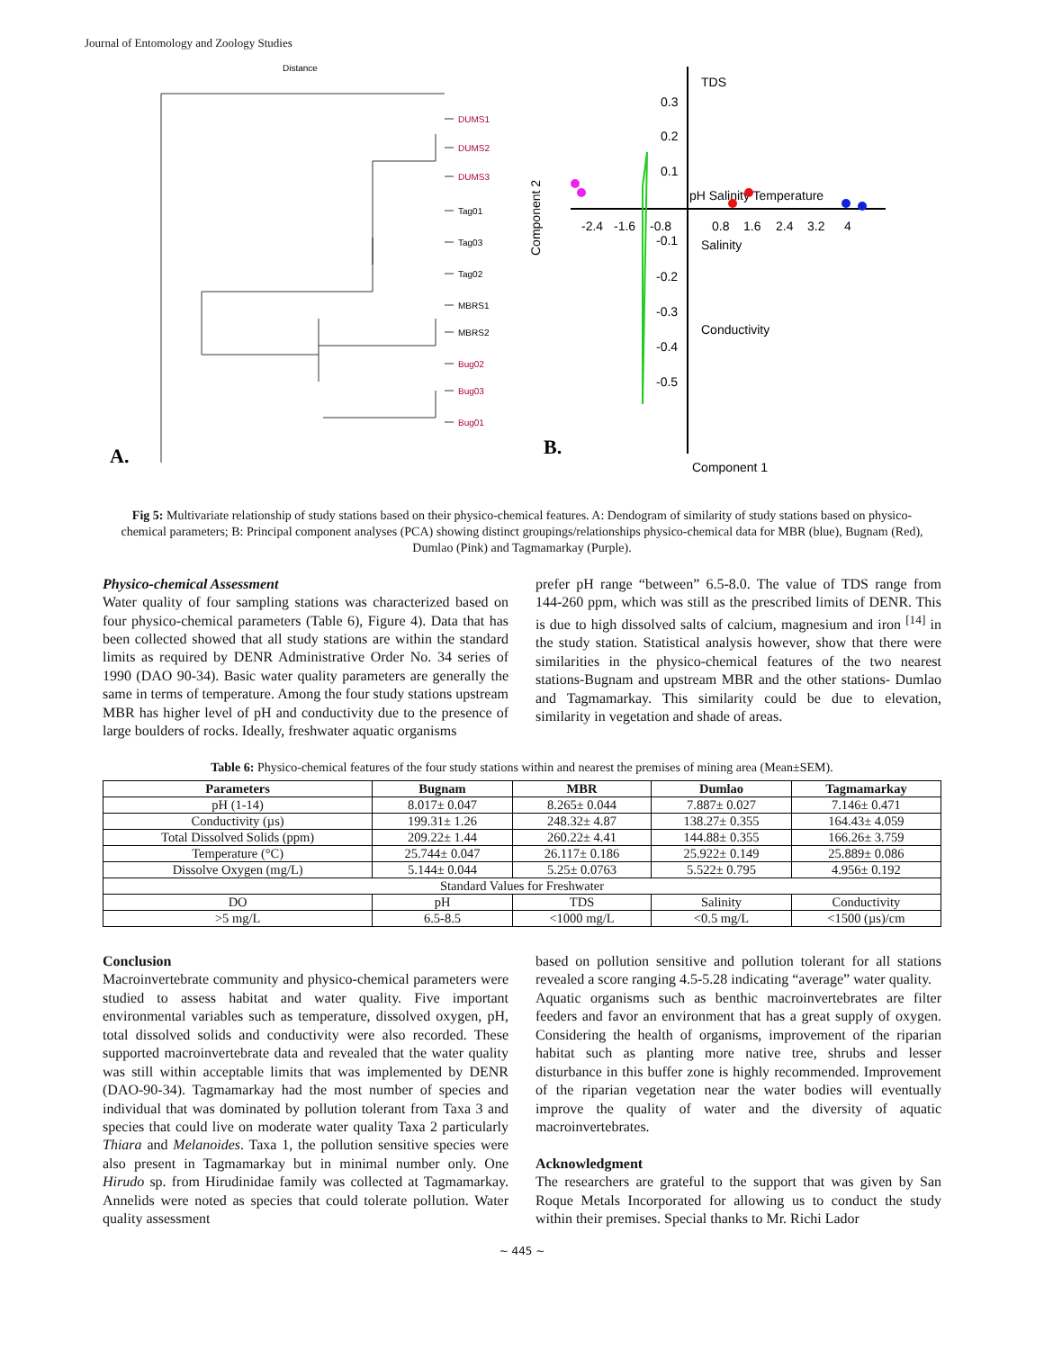Journal of Entomology and Zoology Studies
Distance
DUMS1
DUMS2
DUMS3
Tag01
Tag03
Tag02
MBRS1
MBRS2
Bug02
Bug03
Bug01
A.
0.3
0.2
0.1
-0.1
-0.2
-0.3
-0.4
-0.5
-2.4
-1.6
-0.8
0.8
1.6
2.4
3.2
4
TDS
pH Salinity Temperature
Salinity
Conductivity
Component 2
Component 1
B.
Fig 5: Multivariate relationship of study stations based on their physico-chemical features. A: Dendogram of similarity of study stations based on physico-chemical parameters; B: Principal component analyses (PCA) showing distinct groupings/relationships physico-chemical data for MBR (blue), Bugnam (Red), Dumlao (Pink) and Tagmamarkay (Purple).
Physico-chemical Assessment
Water quality of four sampling stations was characterized based on four physico-chemical parameters (Table 6), Figure 4). Data that has been collected showed that all study stations are within the standard limits as required by DENR Administrative Order No. 34 series of 1990 (DAO 90-34). Basic water quality parameters are generally the same in terms of temperature. Among the four study stations upstream MBR has higher level of pH and conductivity due to the presence of large boulders of rocks. Ideally, freshwater aquatic organisms
prefer pH range “between” 6.5-8.0. The value of TDS range from 144-260 ppm, which was still as the prescribed limits of DENR. This is due to high dissolved salts of calcium, magnesium and iron <sup>[14]</sup> in the study station. Statistical analysis however, show that there were similarities in the physico-chemical features of the two nearest stations-Bugnam and upstream MBR and the other stations- Dumlao and Tagmamarkay. This similarity could be due to elevation, similarity in vegetation and shade of areas.
Table 6: Physico-chemical features of the four study stations within and nearest the premises of mining area (Mean±SEM).
| Parameters | Bugnam | MBR | Dumlao | Tagmamarkay |
| --- | --- | --- | --- | --- |
| pH (1-14) | 8.017± 0.047 | 8.265± 0.044 | 7.887± 0.027 | 7.146± 0.471 |
| Conductivity (µs) | 199.31± 1.26 | 248.32± 4.87 | 138.27± 0.355 | 164.43± 4.059 |
| Total Dissolved Solids (ppm) | 209.22± 1.44 | 260.22± 4.41 | 144.88± 0.355 | 166.26± 3.759 |
| Temperature (°C) | 25.744± 0.047 | 26.117± 0.186 | 25.922± 0.149 | 25.889± 0.086 |
| Dissolve Oxygen (mg/L) | 5.144± 0.044 | 5.25± 0.0763 | 5.522± 0.795 | 4.956± 0.192 |
| Standard Values for Freshwater | | | | |
| DO | pH | TDS | Salinity | Conductivity |
| >5 mg/L | 6.5-8.5 | <1000 mg/L | <0.5 mg/L | <1500 (µs)/cm |
Conclusion
Macroinvertebrate community and physico-chemical parameters were studied to assess habitat and water quality. Five important environmental variables such as temperature, dissolved oxygen, pH, total dissolved solids and conductivity were also recorded. These supported macroinvertebrate data and revealed that the water quality was still within acceptable limits that was implemented by DENR (DAO-90-34). Tagmamarkay had the most number of species and individual that was dominated by pollution tolerant from Taxa 3 and species that could live on moderate water quality Taxa 2 particularly Thiara and Melanoides. Taxa 1, the pollution sensitive species were also present in Tagmamarkay but in minimal number only. One Hirudo sp. from Hirudinidae family was collected at Tagmamarkay. Annelids were noted as species that could tolerate pollution. Water quality assessment
based on pollution sensitive and pollution tolerant for all stations revealed a score ranging 4.5-5.28 indicating “average” water quality.
Aquatic organisms such as benthic macroinvertebrates are filter feeders and favor an environment that has a great supply of oxygen. Considering the health of organisms, improvement of the riparian habitat such as planting more native tree, shrubs and lesser disturbance in this buffer zone is highly recommended. Improvement of the riparian vegetation near the water bodies will eventually improve the quality of water and the diversity of aquatic macroinvertebrates.
Acknowledgment
The researchers are grateful to the support that was given by San Roque Metals Incorporated for allowing us to conduct the study within their premises. Special thanks to Mr. Richi Lador
~ 445 ~